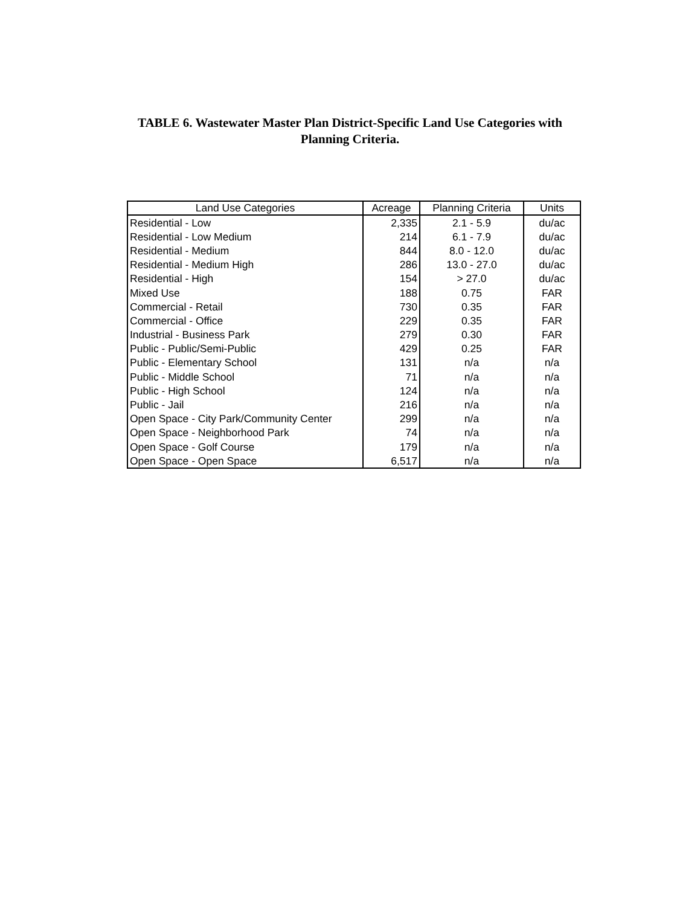TABLE 6. Wastewater Master Plan District-Specific Land Use Categories with
Planning Criteria.
| Land Use Categories | Acreage | Planning Criteria | Units |
| --- | --- | --- | --- |
| Residential - Low | 2,335 | 2.1 - 5.9 | du/ac |
| Residential - Low Medium | 214 | 6.1 - 7.9 | du/ac |
| Residential - Medium | 844 | 8.0 - 12.0 | du/ac |
| Residential - Medium High | 286 | 13.0 - 27.0 | du/ac |
| Residential - High | 154 | > 27.0 | du/ac |
| Mixed Use | 188 | 0.75 | FAR |
| Commercial - Retail | 730 | 0.35 | FAR |
| Commercial - Office | 229 | 0.35 | FAR |
| Industrial - Business Park | 279 | 0.30 | FAR |
| Public - Public/Semi-Public | 429 | 0.25 | FAR |
| Public - Elementary School | 131 | n/a | n/a |
| Public - Middle School | 71 | n/a | n/a |
| Public - High School | 124 | n/a | n/a |
| Public - Jail | 216 | n/a | n/a |
| Open Space - City Park/Community Center | 299 | n/a | n/a |
| Open Space - Neighborhood Park | 74 | n/a | n/a |
| Open Space - Golf Course | 179 | n/a | n/a |
| Open Space - Open Space | 6,517 | n/a | n/a |